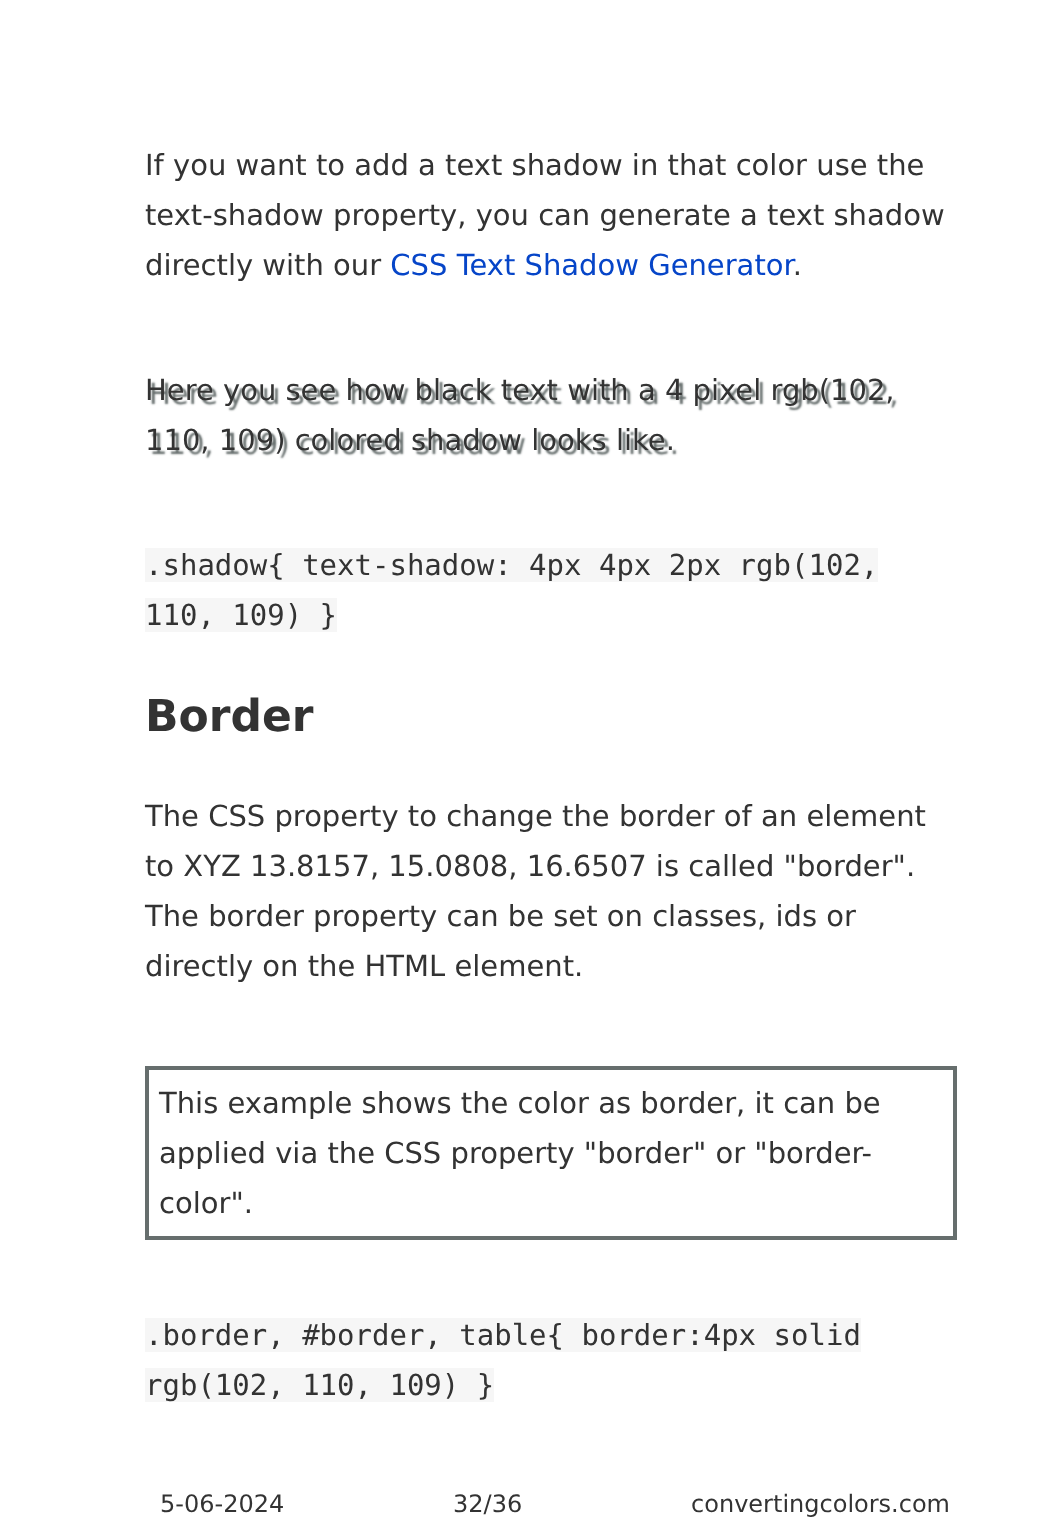If you want to add a text shadow in that color use the text-shadow property, you can generate a text shadow directly with our CSS Text Shadow Generator.
Here you see how black text with a 4 pixel rgb(102, 110, 109) colored shadow looks like.
.shadow{ text-shadow: 4px 4px 2px rgb(102, 110, 109) }
Border
The CSS property to change the border of an element to XYZ 13.8157, 15.0808, 16.6507 is called "border". The border property can be set on classes, ids or directly on the HTML element.
This example shows the color as border, it can be applied via the CSS property "border" or "border-color".
.border, #border, table{ border:4px solid rgb(102, 110, 109) }
5-06-2024 32/36 convertingcolors.com